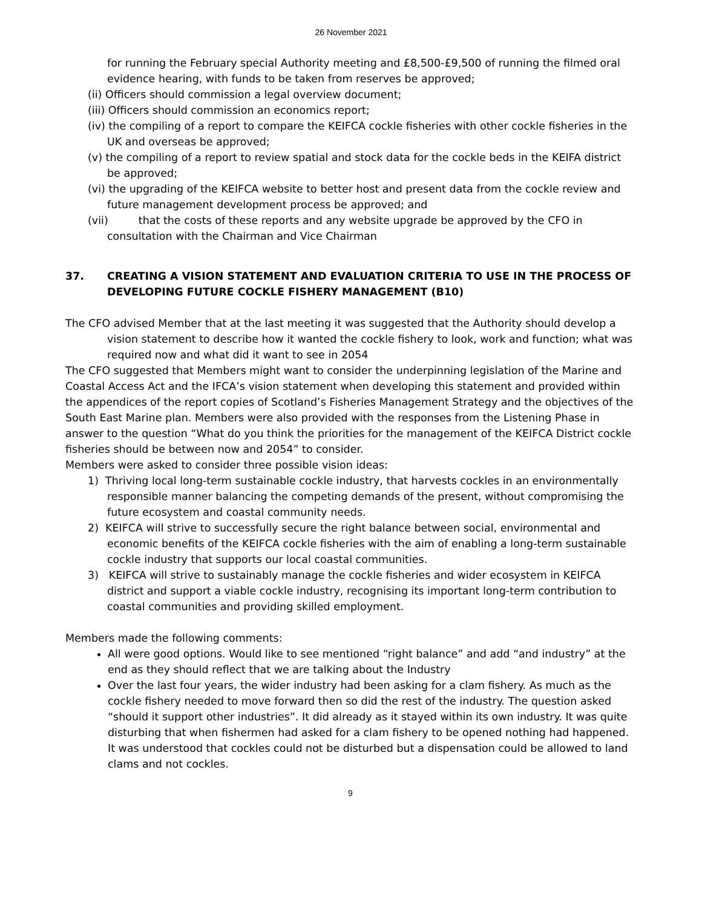26 November 2021
for running the February special Authority meeting and £8,500-£9,500 of running the filmed oral evidence hearing, with funds to be taken from reserves be approved;
(ii) Officers should commission a legal overview document;
(iii) Officers should commission an economics report;
(iv) the compiling of a report to compare the KEIFCA cockle fisheries with other cockle fisheries in the UK and overseas be approved;
(v) the compiling of a report to review spatial and stock data for the cockle beds in the KEIFA district be approved;
(vi) the upgrading of the KEIFCA website to better host and present data from the cockle review and future management development process be approved; and
(vii) that the costs of these reports and any website upgrade be approved by the CFO in consultation with the Chairman and Vice Chairman
37. CREATING A VISION STATEMENT AND EVALUATION CRITERIA TO USE IN THE PROCESS OF DEVELOPING FUTURE COCKLE FISHERY MANAGEMENT (B10)
The CFO advised Member that at the last meeting it was suggested that the Authority should develop a vision statement to describe how it wanted the cockle fishery to look, work and function; what was required now and what did it want to see in 2054
The CFO suggested that Members might want to consider the underpinning legislation of the Marine and Coastal Access Act and the IFCA’s vision statement when developing this statement and provided within the appendices of the report copies of Scotland’s Fisheries Management Strategy and the objectives of the South East Marine plan. Members were also provided with the responses from the Listening Phase in answer to the question “What do you think the priorities for the management of the KEIFCA District cockle fisheries should be between now and 2054” to consider.
Members were asked to consider three possible vision ideas:
1) Thriving local long-term sustainable cockle industry, that harvests cockles in an environmentally responsible manner balancing the competing demands of the present, without compromising the future ecosystem and coastal community needs.
2) KEIFCA will strive to successfully secure the right balance between social, environmental and economic benefits of the KEIFCA cockle fisheries with the aim of enabling a long-term sustainable cockle industry that supports our local coastal communities.
3) KEIFCA will strive to sustainably manage the cockle fisheries and wider ecosystem in KEIFCA district and support a viable cockle industry, recognising its important long-term contribution to coastal communities and providing skilled employment.
Members made the following comments:
All were good options. Would like to see mentioned “right balance” and add “and industry” at the end as they should reflect that we are talking about the Industry
Over the last four years, the wider industry had been asking for a clam fishery. As much as the cockle fishery needed to move forward then so did the rest of the industry. The question asked “should it support other industries”. It did already as it stayed within its own industry. It was quite disturbing that when fishermen had asked for a clam fishery to be opened nothing had happened. It was understood that cockles could not be disturbed but a dispensation could be allowed to land clams and not cockles.
9